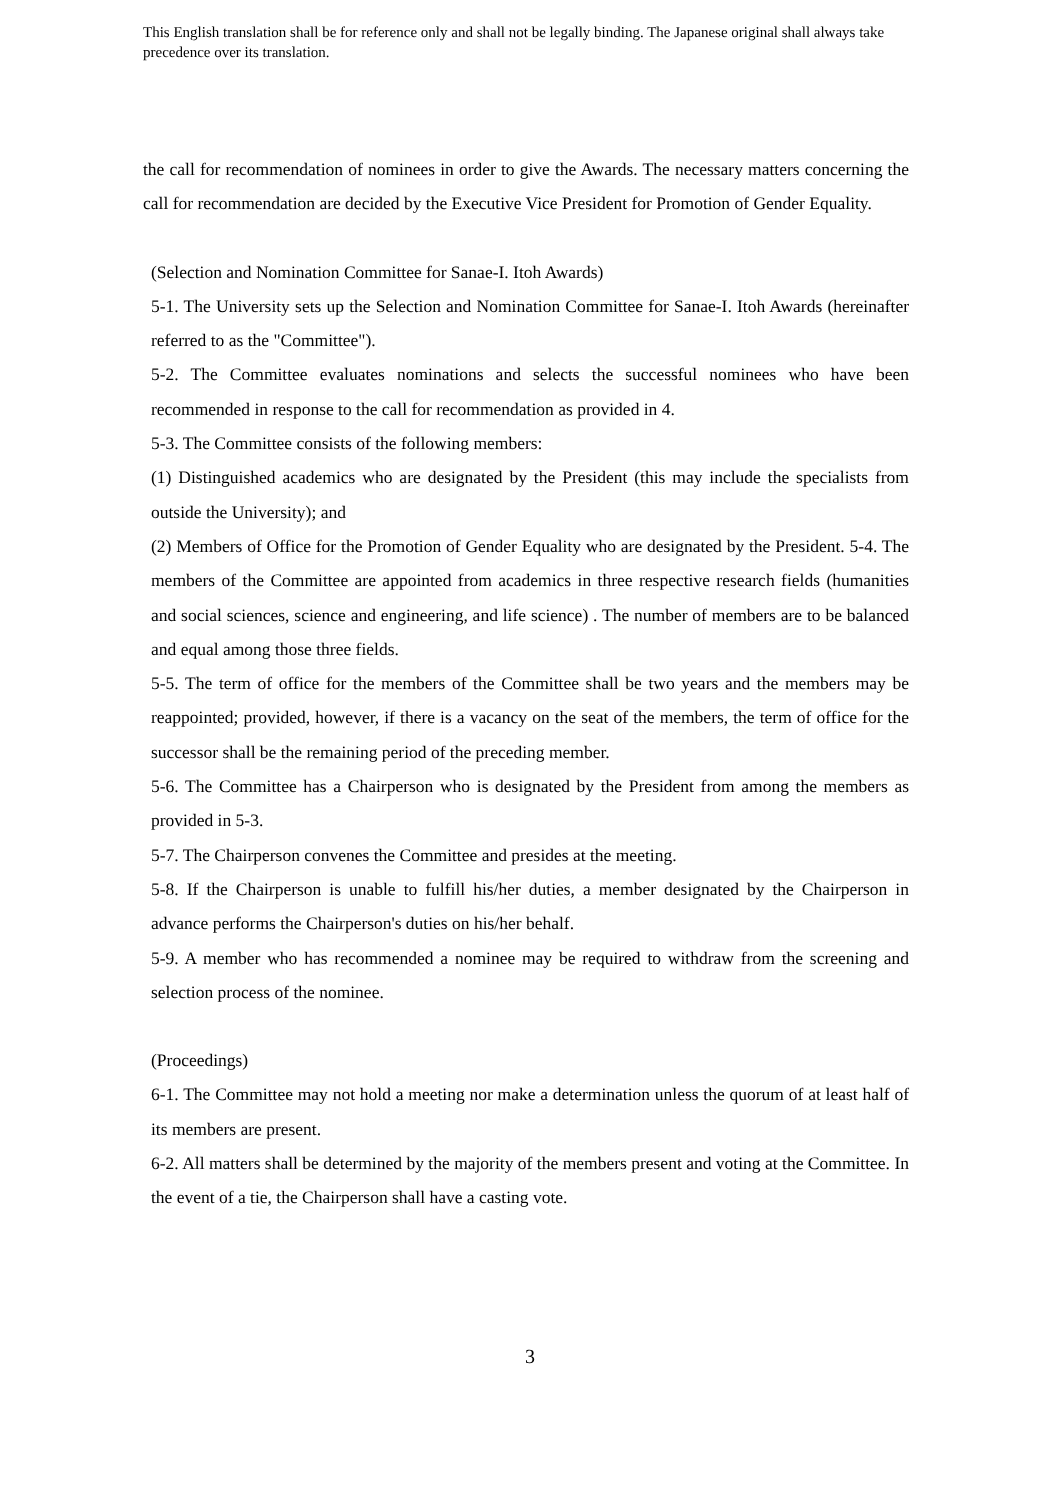This English translation shall be for reference only and shall not be legally binding. The Japanese original shall always take precedence over its translation.
the call for recommendation of nominees in order to give the Awards. The necessary matters concerning the call for recommendation are decided by the Executive Vice President for Promotion of Gender Equality.
(Selection and Nomination Committee for Sanae-I. Itoh Awards)
5-1. The University sets up the Selection and Nomination Committee for Sanae-I. Itoh Awards (hereinafter referred to as the "Committee").
5-2. The Committee evaluates nominations and selects the successful nominees who have been recommended in response to the call for recommendation as provided in 4.
5-3. The Committee consists of the following members:
(1) Distinguished academics who are designated by the President (this may include the specialists from outside the University); and
(2) Members of Office for the Promotion of Gender Equality who are designated by the President. 5-4. The members of the Committee are appointed from academics in three respective research fields (humanities and social sciences, science and engineering, and life science) . The number of members are to be balanced and equal among those three fields.
5-5. The term of office for the members of the Committee shall be two years and the members may be reappointed; provided, however, if there is a vacancy on the seat of the members, the term of office for the successor shall be the remaining period of the preceding member.
5-6. The Committee has a Chairperson who is designated by the President from among the members as provided in 5-3.
5-7. The Chairperson convenes the Committee and presides at the meeting.
5-8. If the Chairperson is unable to fulfill his/her duties, a member designated by the Chairperson in advance performs the Chairperson's duties on his/her behalf.
5-9. A member who has recommended a nominee may be required to withdraw from the screening and selection process of the nominee.
(Proceedings)
6-1. The Committee may not hold a meeting nor make a determination unless the quorum of at least half of its members are present.
6-2. All matters shall be determined by the majority of the members present and voting at the Committee. In the event of a tie, the Chairperson shall have a casting vote.
3